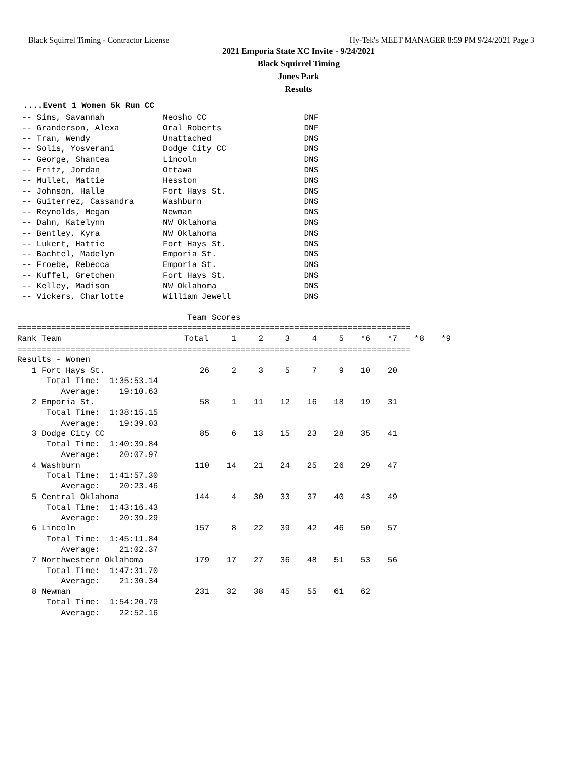Black Squirrel Timing - Contractor License Hy-Tek's MEET MANAGER 8:59 PM 9/24/2021 Page 3
2021 Emporia State XC Invite - 9/24/2021
Black Squirrel Timing
Jones Park
Results
....Event 1 Women 5k Run CC
 -- Sims, Savannah            Neosho CC                    DNF
 -- Granderson, Alexa         Oral Roberts                 DNF
 -- Tran, Wendy               Unattached                   DNS
 -- Solis, Yosverani          Dodge City CC                DNS
 -- George, Shantea           Lincoln                      DNS
 -- Fritz, Jordan             Ottawa                       DNS
 -- Mullet, Mattie            Hesston                      DNS
 -- Johnson, Halle            Fort Hays St.                DNS
 -- Guiterrez, Cassandra      Washburn                     DNS
 -- Reynolds, Megan           Newman                       DNS
 -- Dahn, Katelynn            NW Oklahoma                  DNS
 -- Bentley, Kyra             NW Oklahoma                  DNS
 -- Lukert, Hattie            Fort Hays St.                DNS
 -- Bachtel, Madelyn          Emporia St.                  DNS
 -- Froebe, Rebecca           Emporia St.                  DNS
 -- Kuffel, Gretchen          Fort Hays St.                DNS
 -- Kelley, Madison           NW Oklahoma                  DNS
 -- Vickers, Charlotte        William Jewell               DNS

                                   Team Scores
=================================================================================
| Rank Team | Total | 1 | 2 | 3 | 4 | 5 | *6 | *7 | *8 | *9 |
| --- | --- | --- | --- | --- | --- | --- | --- | --- | --- | --- |
=================================================================================
Results - Women
| 1 Fort Hays St. | 26 | 2 | 3 | 5 | 7 | 9 | 10 | 20 | | |
| Total Time: 1:35:53.14 | | | | | | | | | | |
| Average: 19:10.63 | | | | | | | | | | |
| 2 Emporia St. | 58 | 1 | 11 | 12 | 16 | 18 | 19 | 31 | | |
| Total Time: 1:38:15.15 | | | | | | | | | | |
| Average: 19:39.03 | | | | | | | | | | |
| 3 Dodge City CC | 85 | 6 | 13 | 15 | 23 | 28 | 35 | 41 | | |
| Total Time: 1:40:39.84 | | | | | | | | | | |
| Average: 20:07.97 | | | | | | | | | | |
| 4 Washburn | 110 | 14 | 21 | 24 | 25 | 26 | 29 | 47 | | |
| Total Time: 1:41:57.30 | | | | | | | | | | |
| Average: 20:23.46 | | | | | | | | | | |
| 5 Central Oklahoma | 144 | 4 | 30 | 33 | 37 | 40 | 43 | 49 | | |
| Total Time: 1:43:16.43 | | | | | | | | | | |
| Average: 20:39.29 | | | | | | | | | | |
| 6 Lincoln | 157 | 8 | 22 | 39 | 42 | 46 | 50 | 57 | | |
| Total Time: 1:45:11.84 | | | | | | | | | | |
| Average: 21:02.37 | | | | | | | | | | |
| 7 Northwestern Oklahoma | 179 | 17 | 27 | 36 | 48 | 51 | 53 | 56 | | |
| Total Time: 1:47:31.70 | | | | | | | | | | |
| Average: 21:30.34 | | | | | | | | | | |
| 8 Newman | 231 | 32 | 38 | 45 | 55 | 61 | 62 | | | |
| Total Time: 1:54:20.79 | | | | | | | | | | |
| Average: 22:52.16 | | | | | | | | | | |